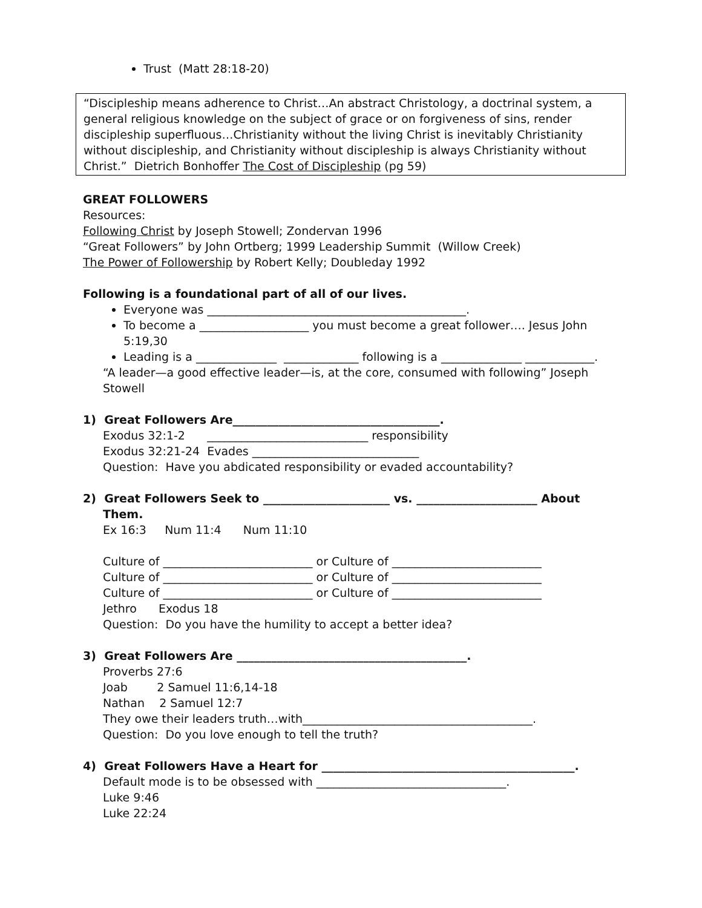Trust (Matt 28:18-20)
“Discipleship means adherence to Christ…An abstract Christology, a doctrinal system, a general religious knowledge on the subject of grace or on forgiveness of sins, render discipleship superfluous…Christianity without the living Christ is inevitably Christianity without discipleship, and Christianity without discipleship is always Christianity without Christ.” Dietrich Bonhoffer The Cost of Discipleship (pg 59)
GREAT FOLLOWERS
Resources:
Following Christ by Joseph Stowell; Zondervan 1996
“Great Followers” by John Ortberg; 1999 Leadership Summit (Willow Creek)
The Power of Followership by Robert Kelly; Doubleday 1992
Following is a foundational part of all of our lives.
Everyone was _____________________________________________.
To become a ___________________ you must become a great follower…. Jesus John 5:19,30
Leading is a ______________ _____________ following is a ______________ ____________.
“A leader—a good effective leader—is, at the core, consumed with following” Joseph Stowell
1) Great Followers Are____________________________________.
Exodus 32:1-2 ____________________________ responsibility
Exodus 32:21-24 Evades _____________________________
Question: Have you abdicated responsibility or evaded accountability?
2) Great Followers Seek to ______________________ vs. _____________________ About
Them.
Ex 16:3 Num 11:4 Num 11:10
Culture of __________________________ or Culture of __________________________
Culture of __________________________ or Culture of __________________________
Culture of __________________________ or Culture of __________________________
Jethro Exodus 18
Question: Do you have the humility to accept a better idea?
3) Great Followers Are ________________________________________.
Proverbs 27:6
Joab 2 Samuel 11:6,14-18
Nathan 2 Samuel 12:7
They owe their leaders truth…with________________________________________.
Question: Do you love enough to tell the truth?
4) Great Followers Have a Heart for ____________________________________________.
Default mode is to be obsessed with _________________________________.
Luke 9:46
Luke 22:24